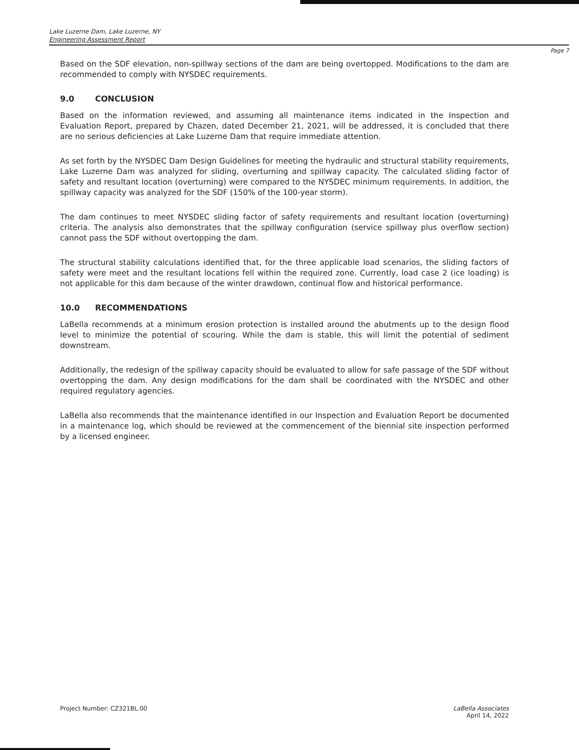Lake Luzerne Dam, Lake Luzerne, NY
Engineering Assessment Report
Page 7
Based on the SDF elevation, non-spillway sections of the dam are being overtopped. Modifications to the dam are recommended to comply with NYSDEC requirements.
9.0 CONCLUSION
Based on the information reviewed, and assuming all maintenance items indicated in the Inspection and Evaluation Report, prepared by Chazen, dated December 21, 2021, will be addressed, it is concluded that there are no serious deficiencies at Lake Luzerne Dam that require immediate attention.
As set forth by the NYSDEC Dam Design Guidelines for meeting the hydraulic and structural stability requirements, Lake Luzerne Dam was analyzed for sliding, overturning and spillway capacity. The calculated sliding factor of safety and resultant location (overturning) were compared to the NYSDEC minimum requirements. In addition, the spillway capacity was analyzed for the SDF (150% of the 100-year storm).
The dam continues to meet NYSDEC sliding factor of safety requirements and resultant location (overturning) criteria. The analysis also demonstrates that the spillway configuration (service spillway plus overflow section) cannot pass the SDF without overtopping the dam.
The structural stability calculations identified that, for the three applicable load scenarios, the sliding factors of safety were meet and the resultant locations fell within the required zone. Currently, load case 2 (ice loading) is not applicable for this dam because of the winter drawdown, continual flow and historical performance.
10.0 RECOMMENDATIONS
LaBella recommends at a minimum erosion protection is installed around the abutments up to the design flood level to minimize the potential of scouring. While the dam is stable, this will limit the potential of sediment downstream.
Additionally, the redesign of the spillway capacity should be evaluated to allow for safe passage of the SDF without overtopping the dam. Any design modifications for the dam shall be coordinated with the NYSDEC and other required regulatory agencies.
LaBella also recommends that the maintenance identified in our Inspection and Evaluation Report be documented in a maintenance log, which should be reviewed at the commencement of the biennial site inspection performed by a licensed engineer.
Project Number: CZ321BL.00 LaBella Associates
April 14, 2022